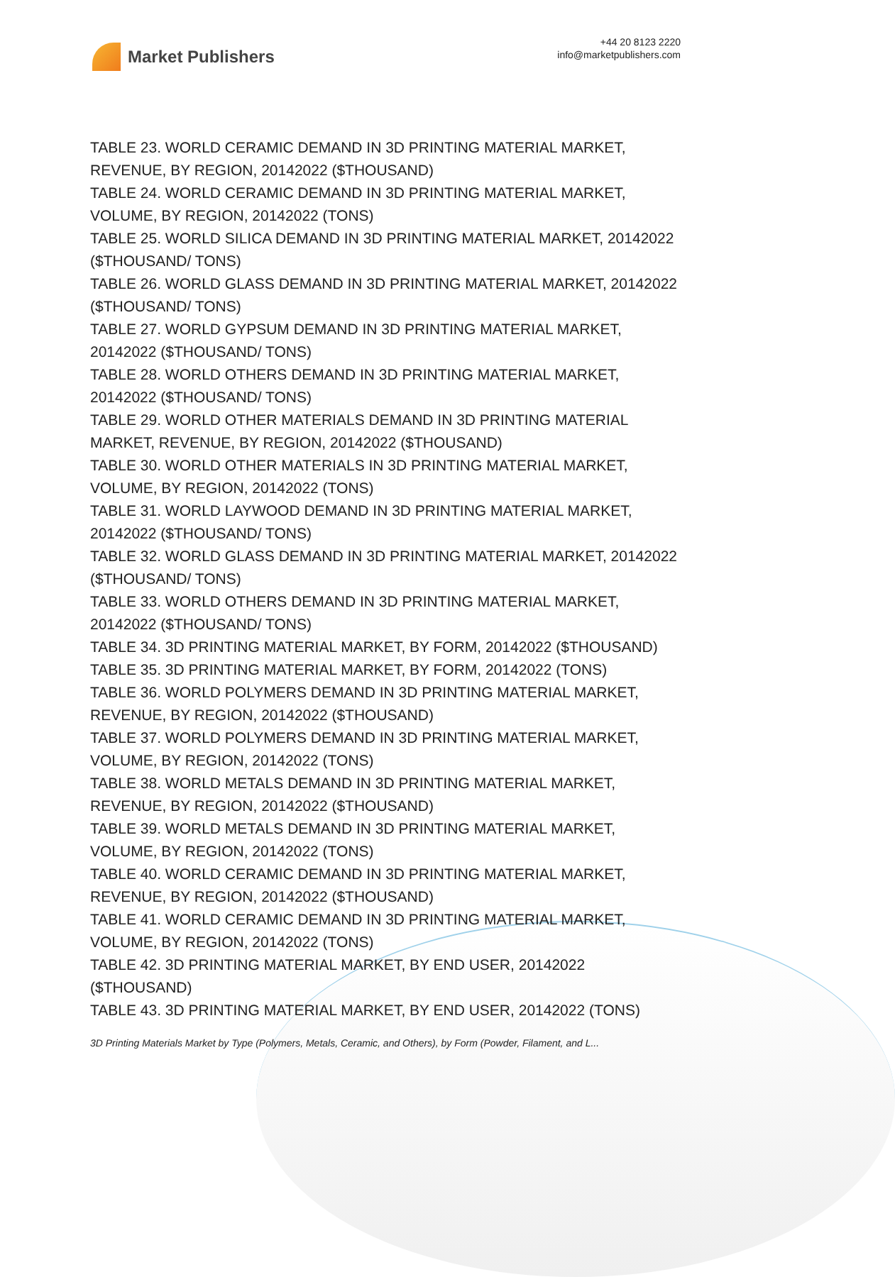Market Publishers
+44 20 8123 2220
info@marketpublishers.com
TABLE 23. WORLD CERAMIC DEMAND IN 3D PRINTING MATERIAL MARKET, REVENUE, BY REGION, 20142022 ($THOUSAND)
TABLE 24. WORLD CERAMIC DEMAND IN 3D PRINTING MATERIAL MARKET, VOLUME, BY REGION, 20142022 (TONS)
TABLE 25. WORLD SILICA DEMAND IN 3D PRINTING MATERIAL MARKET, 20142022 ($THOUSAND/ TONS)
TABLE 26. WORLD GLASS DEMAND IN 3D PRINTING MATERIAL MARKET, 20142022 ($THOUSAND/ TONS)
TABLE 27. WORLD GYPSUM DEMAND IN 3D PRINTING MATERIAL MARKET, 20142022 ($THOUSAND/ TONS)
TABLE 28. WORLD OTHERS DEMAND IN 3D PRINTING MATERIAL MARKET, 20142022 ($THOUSAND/ TONS)
TABLE 29. WORLD OTHER MATERIALS DEMAND IN 3D PRINTING MATERIAL MARKET, REVENUE, BY REGION, 20142022 ($THOUSAND)
TABLE 30. WORLD OTHER MATERIALS IN 3D PRINTING MATERIAL MARKET, VOLUME, BY REGION, 20142022 (TONS)
TABLE 31. WORLD LAYWOOD DEMAND IN 3D PRINTING MATERIAL MARKET, 20142022 ($THOUSAND/ TONS)
TABLE 32. WORLD GLASS DEMAND IN 3D PRINTING MATERIAL MARKET, 20142022 ($THOUSAND/ TONS)
TABLE 33. WORLD OTHERS DEMAND IN 3D PRINTING MATERIAL MARKET, 20142022 ($THOUSAND/ TONS)
TABLE 34. 3D PRINTING MATERIAL MARKET, BY FORM, 20142022 ($THOUSAND)
TABLE 35. 3D PRINTING MATERIAL MARKET, BY FORM, 20142022 (TONS)
TABLE 36. WORLD POLYMERS DEMAND IN 3D PRINTING MATERIAL MARKET, REVENUE, BY REGION, 20142022 ($THOUSAND)
TABLE 37. WORLD POLYMERS DEMAND IN 3D PRINTING MATERIAL MARKET, VOLUME, BY REGION, 20142022 (TONS)
TABLE 38. WORLD METALS DEMAND IN 3D PRINTING MATERIAL MARKET, REVENUE, BY REGION, 20142022 ($THOUSAND)
TABLE 39. WORLD METALS DEMAND IN 3D PRINTING MATERIAL MARKET, VOLUME, BY REGION, 20142022 (TONS)
TABLE 40. WORLD CERAMIC DEMAND IN 3D PRINTING MATERIAL MARKET, REVENUE, BY REGION, 20142022 ($THOUSAND)
TABLE 41. WORLD CERAMIC DEMAND IN 3D PRINTING MATERIAL MARKET, VOLUME, BY REGION, 20142022 (TONS)
TABLE 42. 3D PRINTING MATERIAL MARKET, BY END USER, 20142022 ($THOUSAND)
TABLE 43. 3D PRINTING MATERIAL MARKET, BY END USER, 20142022 (TONS)
3D Printing Materials Market by Type (Polymers, Metals, Ceramic, and Others), by Form (Powder, Filament, and L...